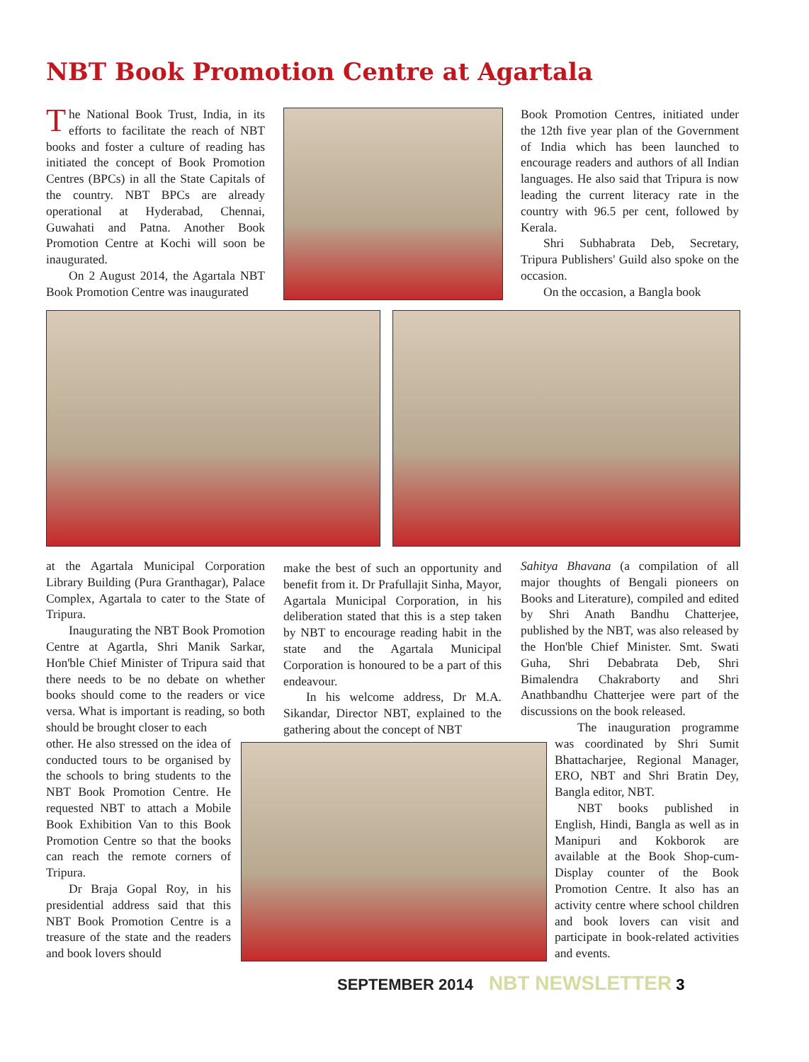NBT Book Promotion Centre at Agartala
The National Book Trust, India, in its efforts to facilitate the reach of NBT books and foster a culture of reading has initiated the concept of Book Promotion Centres (BPCs) in all the State Capitals of the country. NBT BPCs are already operational at Hyderabad, Chennai, Guwahati and Patna. Another Book Promotion Centre at Kochi will soon be inaugurated.
On 2 August 2014, the Agartala NBT Book Promotion Centre was inaugurated
Book Promotion Centres, initiated under the 12th five year plan of the Government of India which has been launched to encourage readers and authors of all Indian languages. He also said that Tripura is now leading the current literacy rate in the country with 96.5 per cent, followed by Kerala.
Shri Subhabrata Deb, Secretary, Tripura Publishers' Guild also spoke on the occasion.
On the occasion, a Bangla book
at the Agartala Municipal Corporation Library Building (Pura Granthagar), Palace Complex, Agartala to cater to the State of Tripura.
Inaugurating the NBT Book Promotion Centre at Agartla, Shri Manik Sarkar, Hon'ble Chief Minister of Tripura said that there needs to be no debate on whether books should come to the readers or vice versa. What is important is reading, so both should be brought closer to each
other. He also stressed on the idea of conducted tours to be organised by the schools to bring students to the NBT Book Promotion Centre. He requested NBT to attach a Mobile Book Exhibition Van to this Book Promotion Centre so that the books can reach the remote corners of Tripura.
Dr Braja Gopal Roy, in his presidential address said that this NBT Book Promotion Centre is a treasure of the state and the readers and book lovers should
make the best of such an opportunity and benefit from it. Dr Prafullajit Sinha, Mayor, Agartala Municipal Corporation, in his deliberation stated that this is a step taken by NBT to encourage reading habit in the state and the Agartala Municipal Corporation is honoured to be a part of this endeavour.
In his welcome address, Dr M.A. Sikandar, Director NBT, explained to the gathering about the concept of NBT
Sahitya Bhavana (a compilation of all major thoughts of Bengali pioneers on Books and Literature), compiled and edited by Shri Anath Bandhu Chatterjee, published by the NBT, was also released by the Hon'ble Chief Minister. Smt. Swati Guha, Shri Debabrata Deb, Shri Bimalendra Chakraborty and Shri Anathbandhu Chatterjee were part of the discussions on the book released.
The inauguration programme was coordinated by Shri Sumit Bhattacharjee, Regional Manager, ERO, NBT and Shri Bratin Dey, Bangla editor, NBT.
NBT books published in English, Hindi, Bangla as well as in Manipuri and Kokborok are available at the Book Shop-cum-Display counter of the Book Promotion Centre. It also has an activity centre where school children and book lovers can visit and participate in book-related activities and events.
SEPTEMBER 2014 NBT NEWSLETTER 3